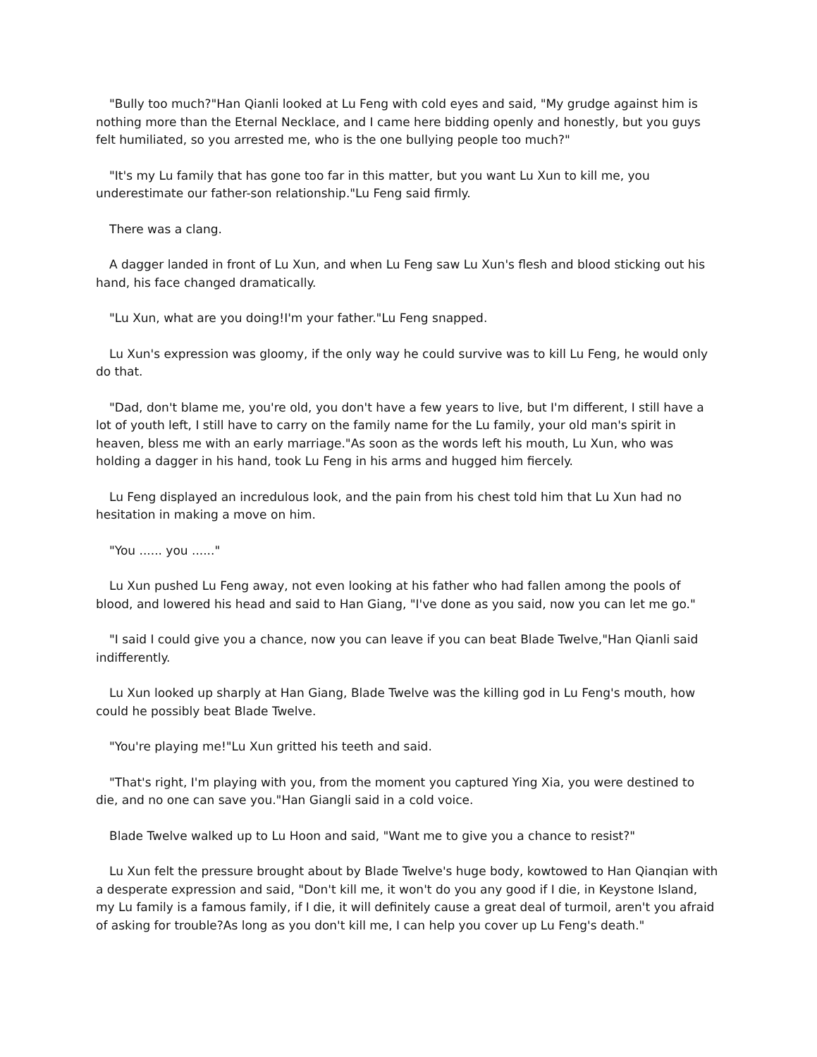"Bully too much?"Han Qianli looked at Lu Feng with cold eyes and said, "My grudge against him is nothing more than the Eternal Necklace, and I came here bidding openly and honestly, but you guys felt humiliated, so you arrested me, who is the one bullying people too much?"
"It's my Lu family that has gone too far in this matter, but you want Lu Xun to kill me, you underestimate our father-son relationship."Lu Feng said firmly.
There was a clang.
A dagger landed in front of Lu Xun, and when Lu Feng saw Lu Xun's flesh and blood sticking out his hand, his face changed dramatically.
"Lu Xun, what are you doing!I'm your father."Lu Feng snapped.
Lu Xun's expression was gloomy, if the only way he could survive was to kill Lu Feng, he would only do that.
"Dad, don't blame me, you're old, you don't have a few years to live, but I'm different, I still have a lot of youth left, I still have to carry on the family name for the Lu family, your old man's spirit in heaven, bless me with an early marriage."As soon as the words left his mouth, Lu Xun, who was holding a dagger in his hand, took Lu Feng in his arms and hugged him fiercely.
Lu Feng displayed an incredulous look, and the pain from his chest told him that Lu Xun had no hesitation in making a move on him.
"You ...... you ......"
Lu Xun pushed Lu Feng away, not even looking at his father who had fallen among the pools of blood, and lowered his head and said to Han Giang, "I've done as you said, now you can let me go."
"I said I could give you a chance, now you can leave if you can beat Blade Twelve,"Han Qianli said indifferently.
Lu Xun looked up sharply at Han Giang, Blade Twelve was the killing god in Lu Feng's mouth, how could he possibly beat Blade Twelve.
"You're playing me!"Lu Xun gritted his teeth and said.
"That's right, I'm playing with you, from the moment you captured Ying Xia, you were destined to die, and no one can save you."Han Giangli said in a cold voice.
Blade Twelve walked up to Lu Hoon and said, "Want me to give you a chance to resist?"
Lu Xun felt the pressure brought about by Blade Twelve's huge body, kowtowed to Han Qianqian with a desperate expression and said, "Don't kill me, it won't do you any good if I die, in Keystone Island, my Lu family is a famous family, if I die, it will definitely cause a great deal of turmoil, aren't you afraid of asking for trouble?As long as you don't kill me, I can help you cover up Lu Feng's death."